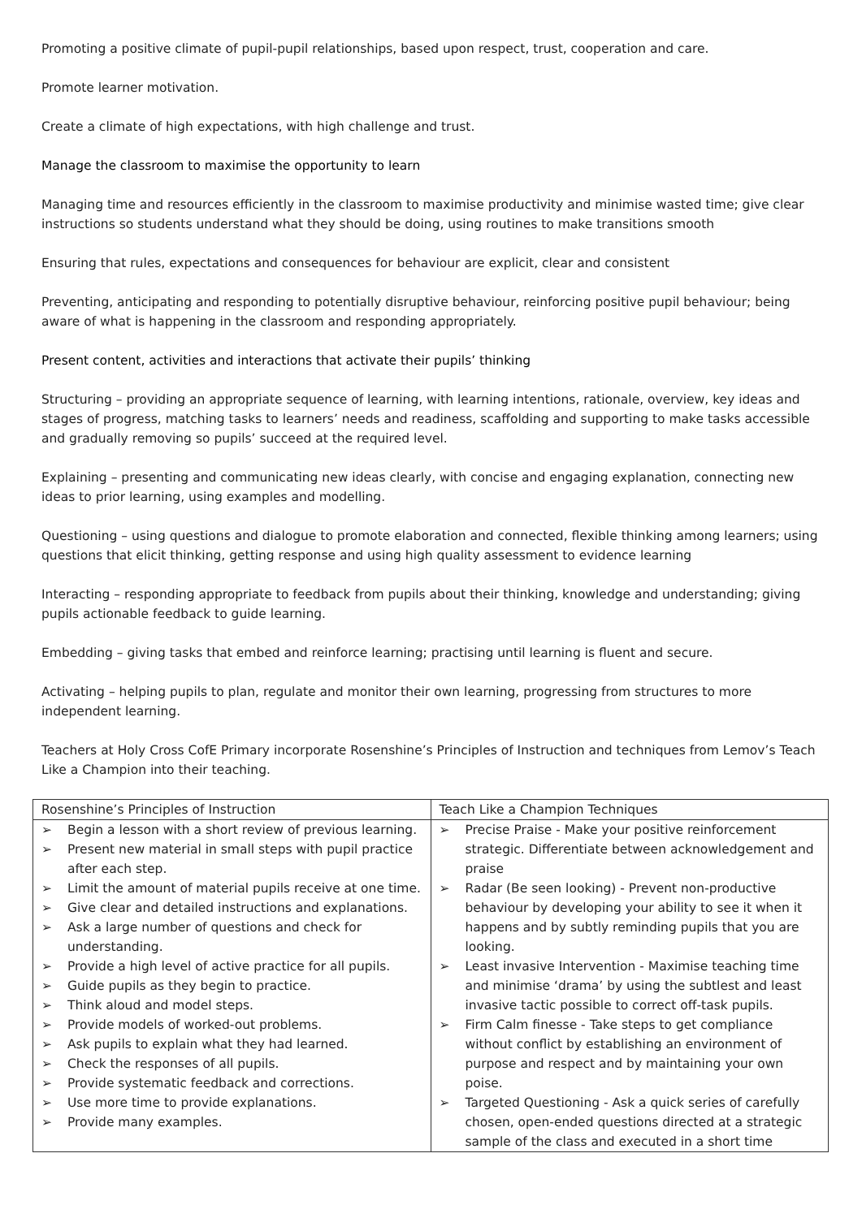Promoting a positive climate of pupil-pupil relationships, based upon respect, trust, cooperation and care.
Promote learner motivation.
Create a climate of high expectations, with high challenge and trust.
Manage the classroom to maximise the opportunity to learn
Managing time and resources efficiently in the classroom to maximise productivity and minimise wasted time; give clear instructions so students understand what they should be doing, using routines to make transitions smooth
Ensuring that rules, expectations and consequences for behaviour are explicit, clear and consistent
Preventing, anticipating and responding to potentially disruptive behaviour, reinforcing positive pupil behaviour; being aware of what is happening in the classroom and responding appropriately.
Present content, activities and interactions that activate their pupils’ thinking
Structuring – providing an appropriate sequence of learning, with learning intentions, rationale, overview, key ideas and stages of progress, matching tasks to learners’ needs and readiness, scaffolding and supporting to make tasks accessible and gradually removing so pupils’ succeed at the required level.
Explaining – presenting and communicating new ideas clearly, with concise and engaging explanation, connecting new ideas to prior learning, using examples and modelling.
Questioning – using questions and dialogue to promote elaboration and connected, flexible thinking among learners; using questions that elicit thinking, getting response and using high quality assessment to evidence learning
Interacting – responding appropriate to feedback from pupils about their thinking, knowledge and understanding; giving pupils actionable feedback to guide learning.
Embedding – giving tasks that embed and reinforce learning; practising until learning is fluent and secure.
Activating – helping pupils to plan, regulate and monitor their own learning, progressing from structures to more independent learning.
Teachers at Holy Cross CofE Primary incorporate Rosenshine’s Principles of Instruction and techniques from Lemov’s Teach Like a Champion into their teaching.
| Rosenshine’s Principles of Instruction | Teach Like a Champion Techniques |
| --- | --- |
| ➢ Begin a lesson with a short review of previous learning. ➢ Present new material in small steps with pupil practice after each step. ➢ Limit the amount of material pupils receive at one time. ➢ Give clear and detailed instructions and explanations. ➢ Ask a large number of questions and check for understanding. ➢ Provide a high level of active practice for all pupils. ➢ Guide pupils as they begin to practice. ➢ Think aloud and model steps. ➢ Provide models of worked-out problems. ➢ Ask pupils to explain what they had learned. ➢ Check the responses of all pupils. ➢ Provide systematic feedback and corrections. ➢ Use more time to provide explanations. ➢ Provide many examples. | ➢ Precise Praise - Make your positive reinforcement strategic. Differentiate between acknowledgement and praise ➢ Radar (Be seen looking) - Prevent non-productive behaviour by developing your ability to see it when it happens and by subtly reminding pupils that you are looking. ➢ Least invasive Intervention - Maximise teaching time and minimise ‘drama’ by using the subtlest and least invasive tactic possible to correct off-task pupils. ➢ Firm Calm finesse - Take steps to get compliance without conflict by establishing an environment of purpose and respect and by maintaining your own poise. ➢ Targeted Questioning - Ask a quick series of carefully chosen, open-ended questions directed at a strategic sample of the class and executed in a short time |